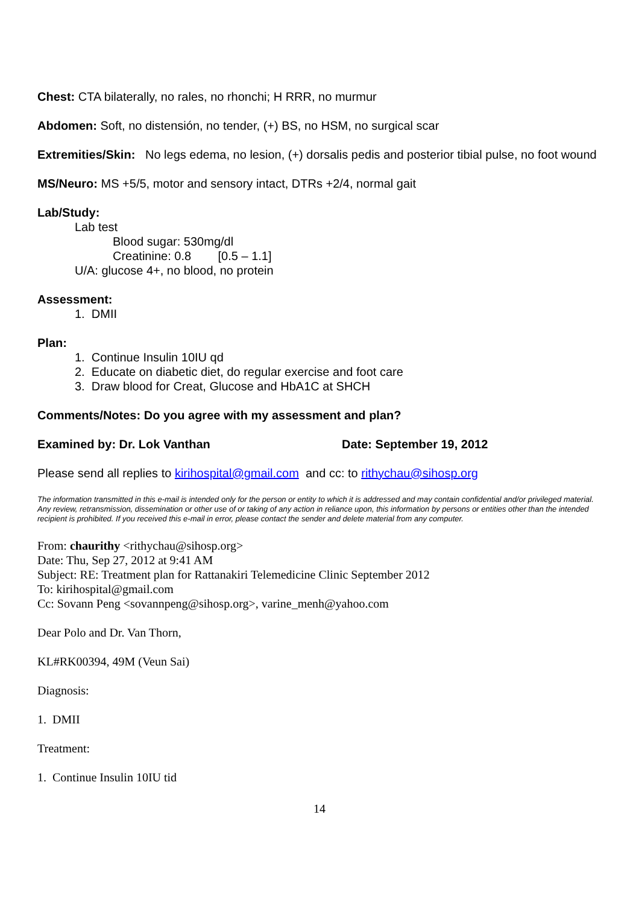Chest: CTA bilaterally, no rales, no rhonchi; H RRR, no murmur
Abdomen: Soft, no distensión, no tender, (+) BS, no HSM, no surgical scar
Extremities/Skin: No legs edema, no lesion, (+) dorsalis pedis and posterior tibial pulse, no foot wound
MS/Neuro: MS +5/5, motor and sensory intact, DTRs +2/4, normal gait
Lab/Study:
Lab test
Blood sugar: 530mg/dl
Creatinine: 0.8 [0.5 – 1.1]
U/A: glucose 4+, no blood, no protein
Assessment:
1. DMII
Plan:
1. Continue Insulin 10IU qd
2. Educate on diabetic diet, do regular exercise and foot care
3. Draw blood for Creat, Glucose and HbA1C at SHCH
Comments/Notes: Do you agree with my assessment and plan?
Examined by: Dr. Lok Vanthan Date: September 19, 2012
Please send all replies to kirihospital@gmail.com and cc: to rithychau@sihosp.org
The information transmitted in this e-mail is intended only for the person or entity to which it is addressed and may contain confidential and/or privileged material. Any review, retransmission, dissemination or other use of or taking of any action in reliance upon, this information by persons or entities other than the intended recipient is prohibited. If you received this e-mail in error, please contact the sender and delete material from any computer.
From: chaurithy <rithychau@sihosp.org>
Date: Thu, Sep 27, 2012 at 9:41 AM
Subject: RE: Treatment plan for Rattanakiri Telemedicine Clinic September 2012
To: kirihospital@gmail.com
Cc: Sovann Peng <sovannpeng@sihosp.org>, varine_menh@yahoo.com
Dear Polo and Dr. Van Thorn,
KL#RK00394, 49M (Veun Sai)
Diagnosis:
1. DMII
Treatment:
1. Continue Insulin 10IU tid
14